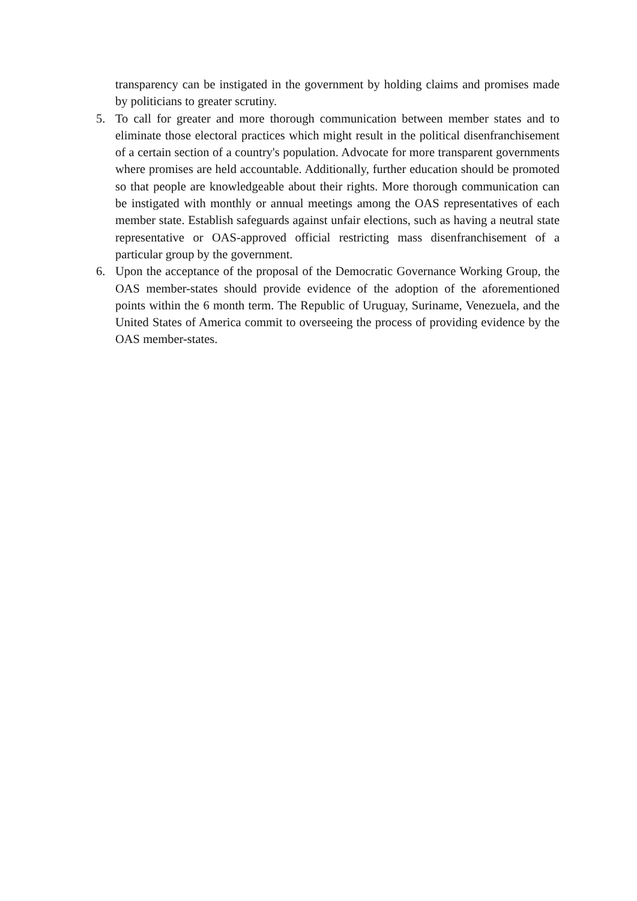transparency can be instigated in the government by holding claims and promises made by politicians to greater scrutiny.
5. To call for greater and more thorough communication between member states and to eliminate those electoral practices which might result in the political disenfranchisement of a certain section of a country's population. Advocate for more transparent governments where promises are held accountable. Additionally, further education should be promoted so that people are knowledgeable about their rights. More thorough communication can be instigated with monthly or annual meetings among the OAS representatives of each member state. Establish safeguards against unfair elections, such as having a neutral state representative or OAS-approved official restricting mass disenfranchisement of a particular group by the government.
6. Upon the acceptance of the proposal of the Democratic Governance Working Group, the OAS member-states should provide evidence of the adoption of the aforementioned points within the 6 month term. The Republic of Uruguay, Suriname, Venezuela, and the United States of America commit to overseeing the process of providing evidence by the OAS member-states.